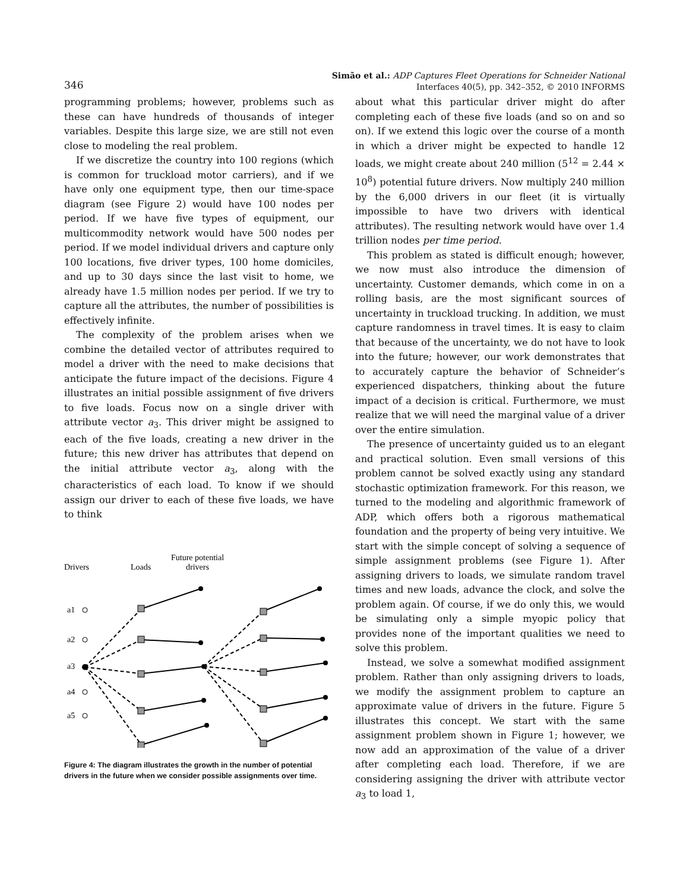346
Simão et al.: ADP Captures Fleet Operations for Schneider National
Interfaces 40(5), pp. 342–352, © 2010 INFORMS
programming problems; however, problems such as these can have hundreds of thousands of integer variables. Despite this large size, we are still not even close to modeling the real problem.
If we discretize the country into 100 regions (which is common for truckload motor carriers), and if we have only one equipment type, then our time-space diagram (see Figure 2) would have 100 nodes per period. If we have five types of equipment, our multicommodity network would have 500 nodes per period. If we model individual drivers and capture only 100 locations, five driver types, 100 home domiciles, and up to 30 days since the last visit to home, we already have 1.5 million nodes per period. If we try to capture all the attributes, the number of possibilities is effectively infinite.
The complexity of the problem arises when we combine the detailed vector of attributes required to model a driver with the need to make decisions that anticipate the future impact of the decisions. Figure 4 illustrates an initial possible assignment of five drivers to five loads. Focus now on a single driver with attribute vector a<sub>3</sub>. This driver might be assigned to each of the five loads, creating a new driver in the future; this new driver has attributes that depend on the initial attribute vector a<sub>3</sub>, along with the characteristics of each load. To know if we should assign our driver to each of these five loads, we have to think
Drivers
Loads
Future potential
drivers
a1
a2
a3
a4
a5
Figure 4: The diagram illustrates the growth in the number of potential drivers in the future when we consider possible assignments over time.
about what this particular driver might do after completing each of these five loads (and so on and so on). If we extend this logic over the course of a month in which a driver might be expected to handle 12 loads, we might create about 240 million (5<sup>12</sup> = 2.44 × 10<sup>8</sup>) potential future drivers. Now multiply 240 million by the 6,000 drivers in our fleet (it is virtually impossible to have two drivers with identical attributes). The resulting network would have over 1.4 trillion nodes per time period.
This problem as stated is difficult enough; however, we now must also introduce the dimension of uncertainty. Customer demands, which come in on a rolling basis, are the most significant sources of uncertainty in truckload trucking. In addition, we must capture randomness in travel times. It is easy to claim that because of the uncertainty, we do not have to look into the future; however, our work demonstrates that to accurately capture the behavior of Schneider’s experienced dispatchers, thinking about the future impact of a decision is critical. Furthermore, we must realize that we will need the marginal value of a driver over the entire simulation.
The presence of uncertainty guided us to an elegant and practical solution. Even small versions of this problem cannot be solved exactly using any standard stochastic optimization framework. For this reason, we turned to the modeling and algorithmic framework of ADP, which offers both a rigorous mathematical foundation and the property of being very intuitive. We start with the simple concept of solving a sequence of simple assignment problems (see Figure 1). After assigning drivers to loads, we simulate random travel times and new loads, advance the clock, and solve the problem again. Of course, if we do only this, we would be simulating only a simple myopic policy that provides none of the important qualities we need to solve this problem.
Instead, we solve a somewhat modified assignment problem. Rather than only assigning drivers to loads, we modify the assignment problem to capture an approximate value of drivers in the future. Figure 5 illustrates this concept. We start with the same assignment problem shown in Figure 1; however, we now add an approximation of the value of a driver after completing each load. Therefore, if we are considering assigning the driver with attribute vector a<sub>3</sub> to load 1,